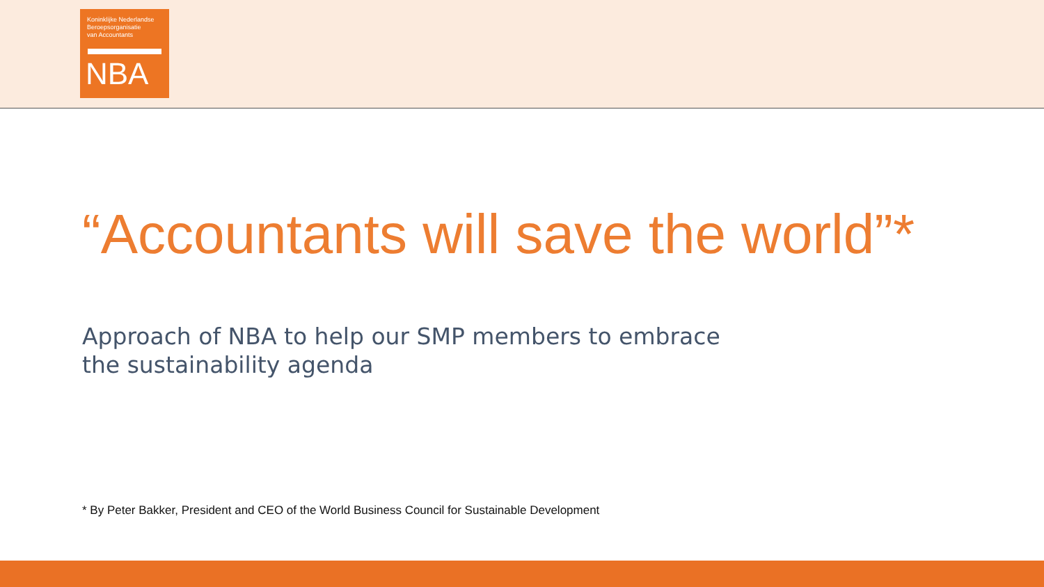Koninklijke Nederlandse
Beroepsorganisatie
van Accountants
NBA
“Accountants will save the world”*
Approach of NBA to help our SMP members to embrace
the sustainability agenda
* By Peter Bakker, President and CEO of the World Business Council for Sustainable Development